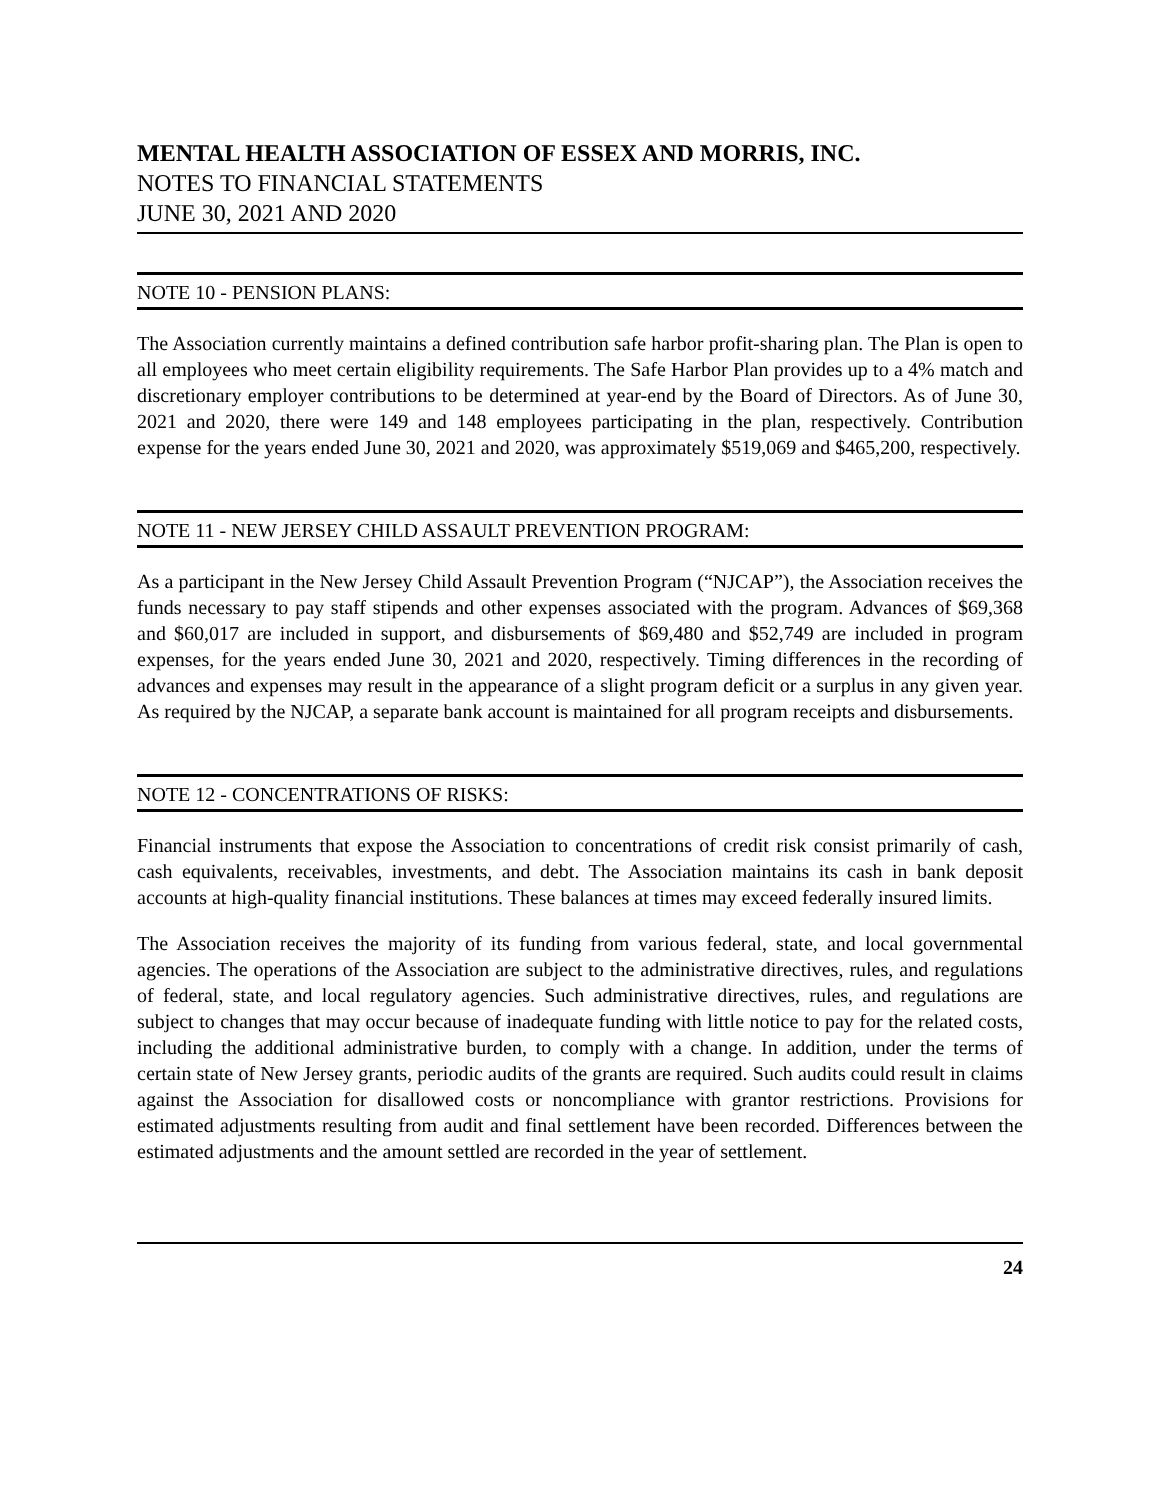MENTAL HEALTH ASSOCIATION OF ESSEX AND MORRIS, INC.
NOTES TO FINANCIAL STATEMENTS
JUNE 30, 2021 AND 2020
NOTE 10 - PENSION PLANS:
The Association currently maintains a defined contribution safe harbor profit-sharing plan. The Plan is open to all employees who meet certain eligibility requirements. The Safe Harbor Plan provides up to a 4% match and discretionary employer contributions to be determined at year-end by the Board of Directors. As of June 30, 2021 and 2020, there were 149 and 148 employees participating in the plan, respectively. Contribution expense for the years ended June 30, 2021 and 2020, was approximately $519,069 and $465,200, respectively.
NOTE 11 - NEW JERSEY CHILD ASSAULT PREVENTION PROGRAM:
As a participant in the New Jersey Child Assault Prevention Program (“NJCAP”), the Association receives the funds necessary to pay staff stipends and other expenses associated with the program. Advances of $69,368 and $60,017 are included in support, and disbursements of $69,480 and $52,749 are included in program expenses, for the years ended June 30, 2021 and 2020, respectively. Timing differences in the recording of advances and expenses may result in the appearance of a slight program deficit or a surplus in any given year. As required by the NJCAP, a separate bank account is maintained for all program receipts and disbursements.
NOTE 12 - CONCENTRATIONS OF RISKS:
Financial instruments that expose the Association to concentrations of credit risk consist primarily of cash, cash equivalents, receivables, investments, and debt. The Association maintains its cash in bank deposit accounts at high-quality financial institutions. These balances at times may exceed federally insured limits.
The Association receives the majority of its funding from various federal, state, and local governmental agencies. The operations of the Association are subject to the administrative directives, rules, and regulations of federal, state, and local regulatory agencies. Such administrative directives, rules, and regulations are subject to changes that may occur because of inadequate funding with little notice to pay for the related costs, including the additional administrative burden, to comply with a change. In addition, under the terms of certain state of New Jersey grants, periodic audits of the grants are required. Such audits could result in claims against the Association for disallowed costs or noncompliance with grantor restrictions. Provisions for estimated adjustments resulting from audit and final settlement have been recorded. Differences between the estimated adjustments and the amount settled are recorded in the year of settlement.
24